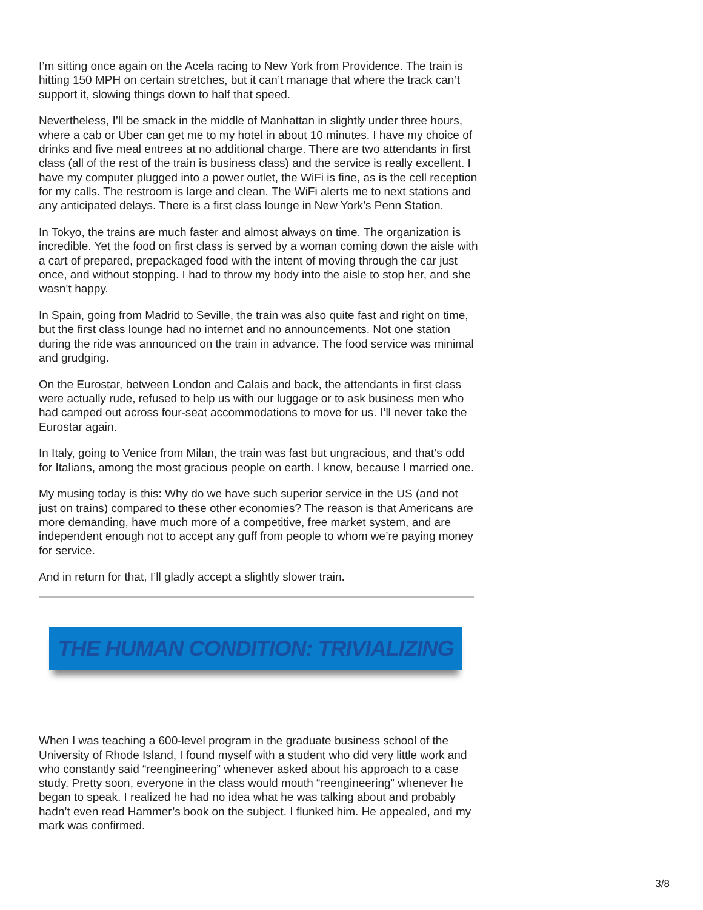I’m sitting once again on the Acela racing to New York from Providence. The train is hitting 150 MPH on certain stretches, but it can’t manage that where the track can’t support it, slowing things down to half that speed.
Nevertheless, I’ll be smack in the middle of Manhattan in slightly under three hours, where a cab or Uber can get me to my hotel in about 10 minutes. I have my choice of drinks and five meal entrees at no additional charge. There are two attendants in first class (all of the rest of the train is business class) and the service is really excellent. I have my computer plugged into a power outlet, the WiFi is fine, as is the cell reception for my calls. The restroom is large and clean. The WiFi alerts me to next stations and any anticipated delays. There is a first class lounge in New York’s Penn Station.
In Tokyo, the trains are much faster and almost always on time. The organization is incredible. Yet the food on first class is served by a woman coming down the aisle with a cart of prepared, prepackaged food with the intent of moving through the car just once, and without stopping. I had to throw my body into the aisle to stop her, and she wasn’t happy.
In Spain, going from Madrid to Seville, the train was also quite fast and right on time, but the first class lounge had no internet and no announcements. Not one station during the ride was announced on the train in advance. The food service was minimal and grudging.
On the Eurostar, between London and Calais and back, the attendants in first class were actually rude, refused to help us with our luggage or to ask business men who had camped out across four-seat accommodations to move for us. I’ll never take the Eurostar again.
In Italy, going to Venice from Milan, the train was fast but ungracious, and that’s odd for Italians, among the most gracious people on earth. I know, because I married one.
My musing today is this: Why do we have such superior service in the US (and not just on trains) compared to these other economies? The reason is that Americans are more demanding, have much more of a competitive, free market system, and are independent enough not to accept any guff from people to whom we’re paying money for service.
And in return for that, I’ll gladly accept a slightly slower train.
THE HUMAN CONDITION: TRIVIALIZING
When I was teaching a 600-level program in the graduate business school of the University of Rhode Island, I found myself with a student who did very little work and who constantly said “reengineering” whenever asked about his approach to a case study. Pretty soon, everyone in the class would mouth “reengineering” whenever he began to speak. I realized he had no idea what he was talking about and probably hadn’t even read Hammer’s book on the subject. I flunked him. He appealed, and my mark was confirmed.
3/8